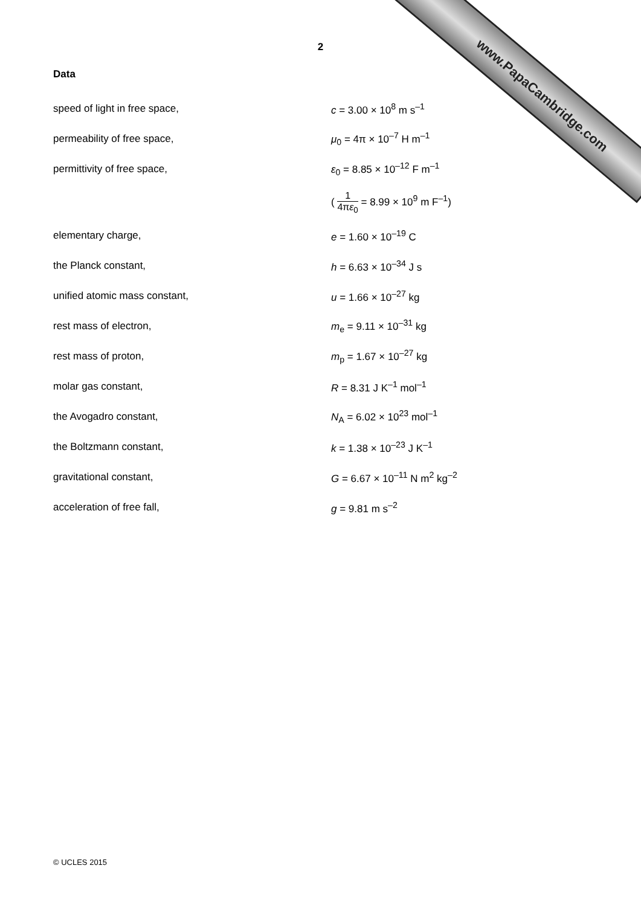www.PapaCambridge.com
2
Data
| speed of light in free space, | c = 3.00 × 10<sup>8</sup> m s<sup>–1</sup> |
| permeability of free space, | μ<sub>0</sub> = 4π × 10<sup>–7</sup> H m<sup>–1</sup> |
| permittivity of free space, | ε<sub>0</sub> = 8.85 × 10<sup>–12</sup> F m<sup>–1</sup> |
| | ( 1 4π ε<sub>0</sub> = 8.99 × 10<sup>9</sup> m F<sup>–1</sup>) |
| elementary charge, | e = 1.60 × 10<sup>–19</sup> C |
| the Planck constant, | h = 6.63 × 10<sup>–34</sup> J s |
| unified atomic mass constant, | u = 1.66 × 10<sup>–27</sup> kg |
| rest mass of electron, | m<sub>e</sub> = 9.11 × 10<sup>–31</sup> kg |
| rest mass of proton, | m<sub>p</sub> = 1.67 × 10<sup>–27</sup> kg |
| molar gas constant, | R = 8.31 J K<sup>–1</sup> mol<sup>–1</sup> |
| the Avogadro constant, | N<sub>A</sub> = 6.02 × 10<sup>23</sup> mol<sup>–1</sup> |
| the Boltzmann constant, | k = 1.38 × 10<sup>–23</sup> J K<sup>–1</sup> |
| gravitational constant, | G = 6.67 × 10<sup>–11</sup> N m<sup>2</sup> kg<sup>–2</sup> |
| acceleration of free fall, | g = 9.81 m s<sup>–2</sup> |
© UCLES 2015